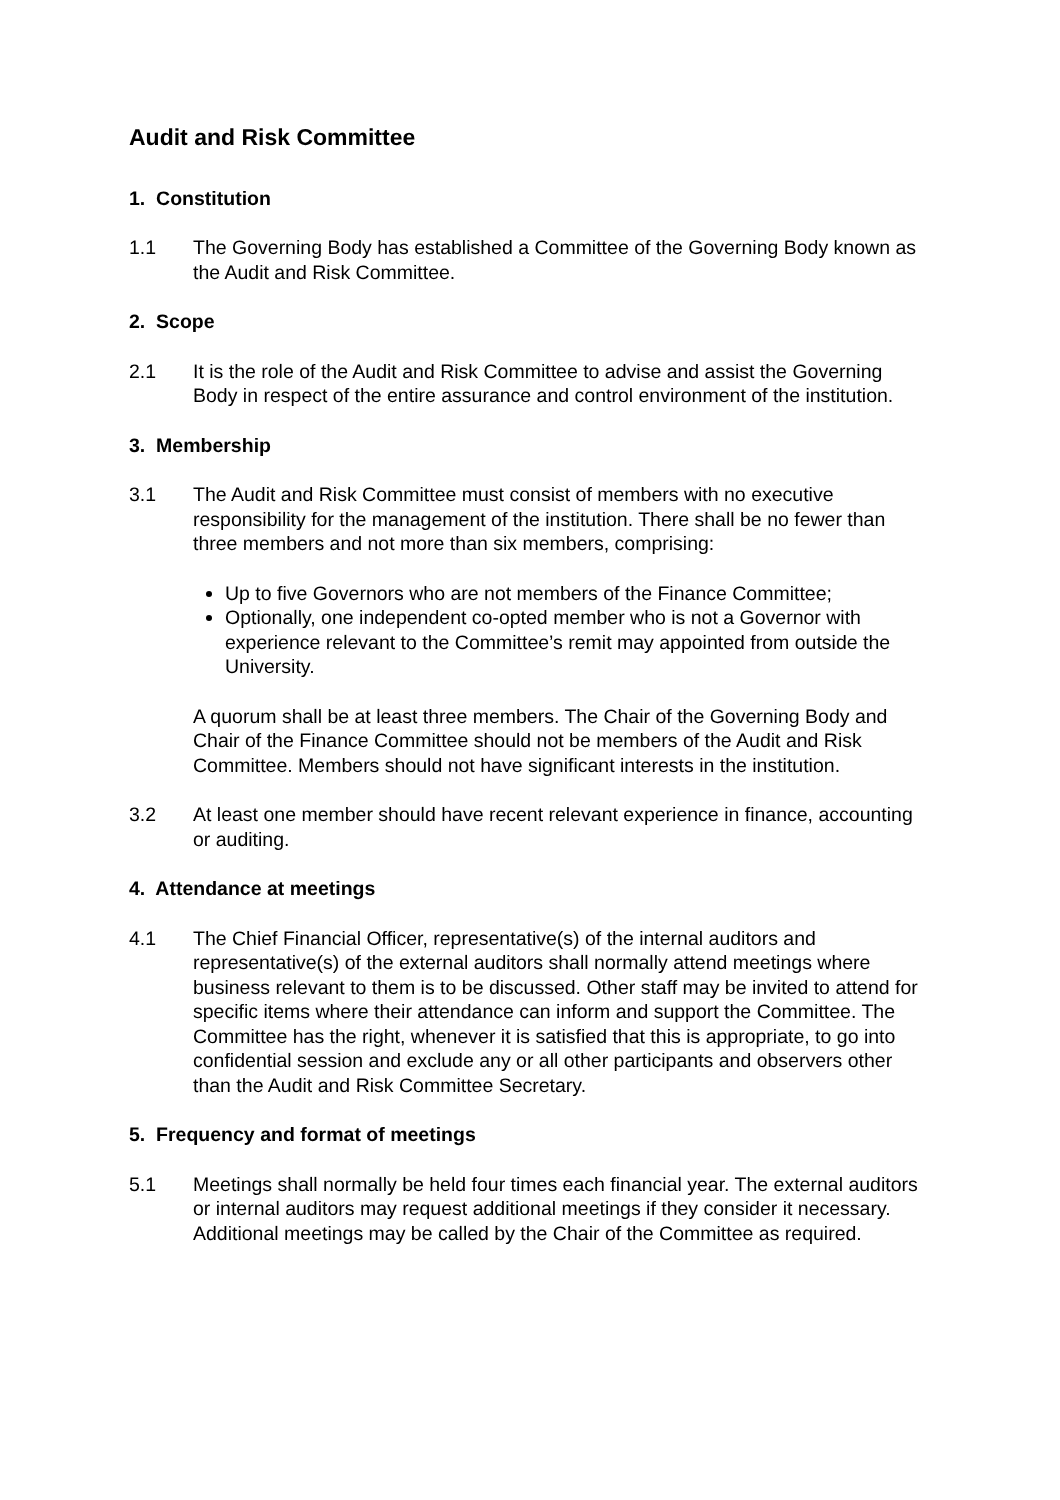Audit and Risk Committee
1. Constitution
1.1 The Governing Body has established a Committee of the Governing Body known as the Audit and Risk Committee.
2. Scope
2.1 It is the role of the Audit and Risk Committee to advise and assist the Governing Body in respect of the entire assurance and control environment of the institution.
3. Membership
3.1 The Audit and Risk Committee must consist of members with no executive responsibility for the management of the institution. There shall be no fewer than three members and not more than six members, comprising:
Up to five Governors who are not members of the Finance Committee;
Optionally, one independent co-opted member who is not a Governor with experience relevant to the Committee’s remit may appointed from outside the University.
A quorum shall be at least three members. The Chair of the Governing Body and Chair of the Finance Committee should not be members of the Audit and Risk Committee. Members should not have significant interests in the institution.
3.2 At least one member should have recent relevant experience in finance, accounting or auditing.
4. Attendance at meetings
4.1 The Chief Financial Officer, representative(s) of the internal auditors and representative(s) of the external auditors shall normally attend meetings where business relevant to them is to be discussed. Other staff may be invited to attend for specific items where their attendance can inform and support the Committee. The Committee has the right, whenever it is satisfied that this is appropriate, to go into confidential session and exclude any or all other participants and observers other than the Audit and Risk Committee Secretary.
5. Frequency and format of meetings
5.1 Meetings shall normally be held four times each financial year. The external auditors or internal auditors may request additional meetings if they consider it necessary. Additional meetings may be called by the Chair of the Committee as required.